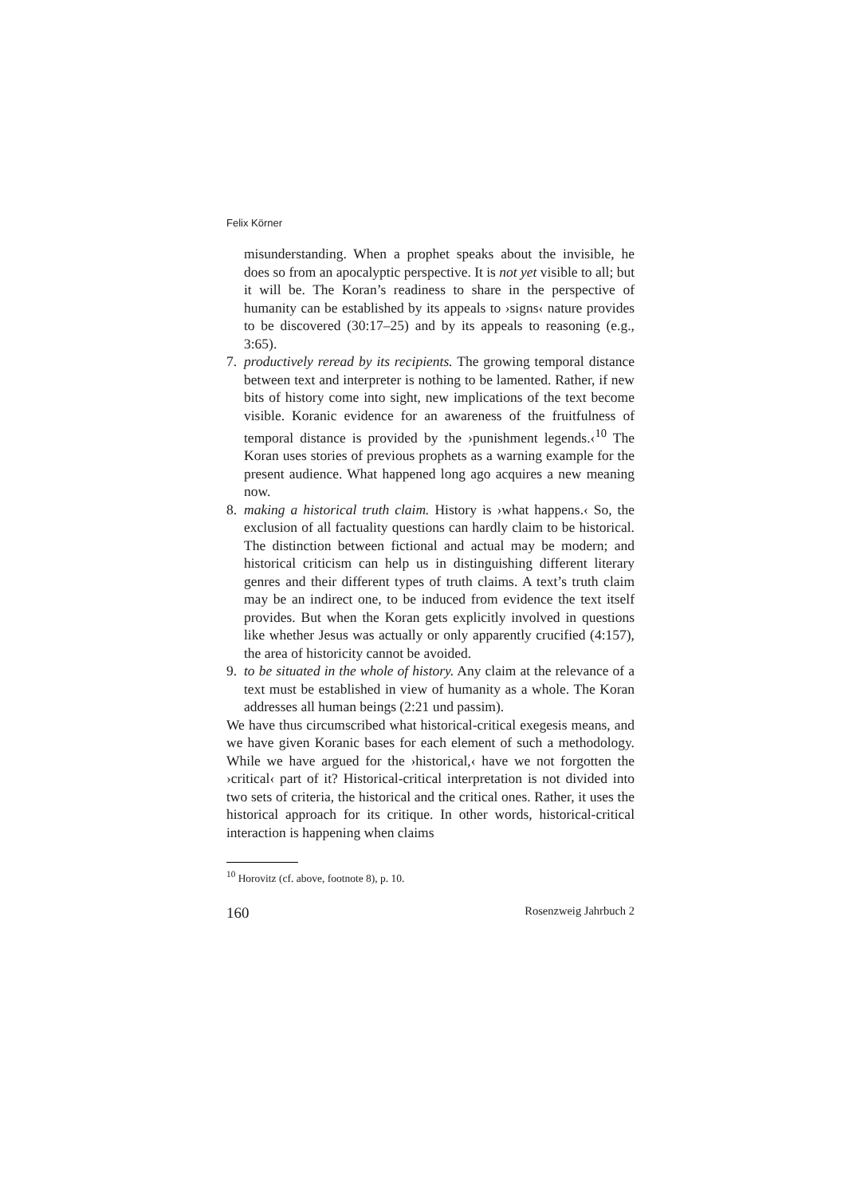Felix Körner
misunderstanding. When a prophet speaks about the invisible, he does so from an apocalyptic perspective. It is not yet visible to all; but it will be. The Koran’s readiness to share in the perspective of humanity can be established by its appeals to ›signs‹ nature provides to be discovered (30:17–25) and by its appeals to reasoning (e.g., 3:65).
7. productively reread by its recipients. The growing temporal distance between text and interpreter is nothing to be lamented. Rather, if new bits of history come into sight, new implications of the text become visible. Koranic evidence for an awareness of the fruitfulness of temporal distance is provided by the ›punishment legends.‹<sup>10</sup> The Koran uses stories of previous prophets as a warning example for the present audience. What happened long ago acquires a new meaning now.
8. making a historical truth claim. History is ›what happens.‹ So, the exclusion of all factuality questions can hardly claim to be historical. The distinction between fictional and actual may be modern; and historical criticism can help us in distinguishing different literary genres and their different types of truth claims. A text’s truth claim may be an indirect one, to be induced from evidence the text itself provides. But when the Koran gets explicitly involved in questions like whether Jesus was actually or only apparently crucified (4:157), the area of historicity cannot be avoided.
9. to be situated in the whole of history. Any claim at the relevance of a text must be established in view of humanity as a whole. The Koran addresses all human beings (2:21 und passim).
We have thus circumscribed what historical-critical exegesis means, and we have given Koranic bases for each element of such a methodology. While we have argued for the ›historical,‹ have we not forgotten the ›critical‹ part of it? Historical-critical interpretation is not divided into two sets of criteria, the historical and the critical ones. Rather, it uses the historical approach for its critique. In other words, historical-critical interaction is happening when claims
<sup>10</sup> Horovitz (cf. above, footnote 8), p. 10.
160 Rosenzweig Jahrbuch 2